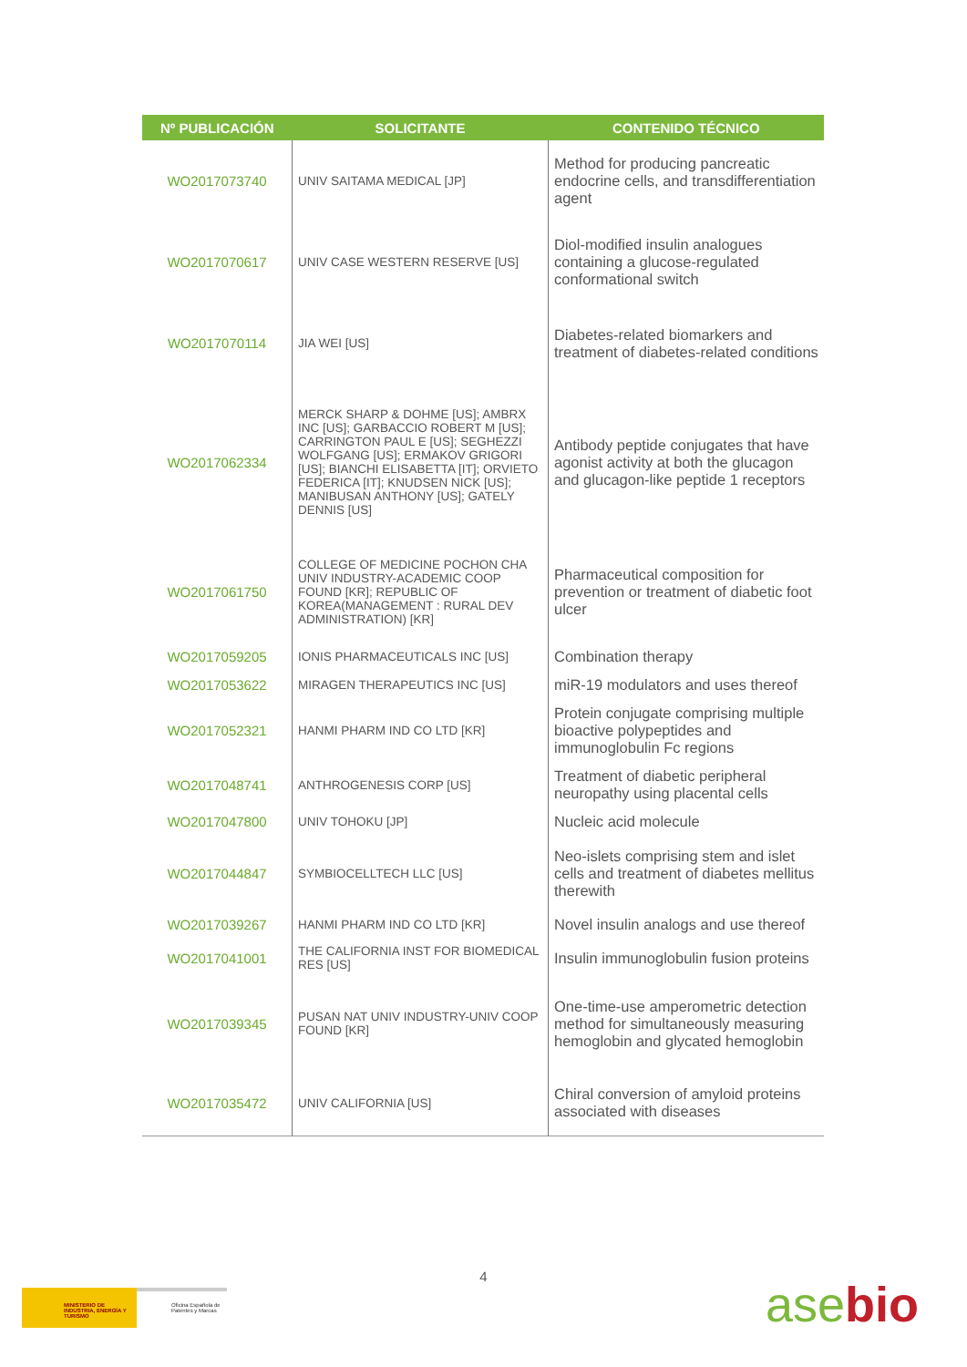| Nº PUBLICACIÓN | SOLICITANTE | CONTENIDO TÉCNICO |
| --- | --- | --- |
| WO2017073740 | UNIV SAITAMA MEDICAL [JP] | Method for producing pancreatic endocrine cells, and transdifferentiation agent |
| WO2017070617 | UNIV CASE WESTERN RESERVE [US] | Diol-modified insulin analogues containing a glucose-regulated conformational switch |
| WO2017070114 | JIA WEI [US] | Diabetes-related biomarkers and treatment of diabetes-related conditions |
| WO2017062334 | MERCK SHARP & DOHME [US]; AMBRX INC [US]; GARBACCIO ROBERT M [US]; CARRINGTON PAUL E [US]; SEGHEZZI WOLFGANG [US]; ERMAKOV GRIGORI [US]; BIANCHI ELISABETTA [IT]; ORVIETO FEDERICA [IT]; KNUDSEN NICK [US]; MANIBUSAN ANTHONY [US]; GATELY DENNIS [US] | Antibody peptide conjugates that have agonist activity at both the glucagon and glucagon-like peptide 1 receptors |
| WO2017061750 | COLLEGE OF MEDICINE POCHON CHA UNIV INDUSTRY-ACADEMIC COOP FOUND [KR]; REPUBLIC OF KOREA(MANAGEMENT : RURAL DEV ADMINISTRATION) [KR] | Pharmaceutical composition for prevention or treatment of diabetic foot ulcer |
| WO2017059205 | IONIS PHARMACEUTICALS INC [US] | Combination therapy |
| WO2017053622 | MIRAGEN THERAPEUTICS INC [US] | miR-19 modulators and uses thereof |
| WO2017052321 | HANMI PHARM IND CO LTD [KR] | Protein conjugate comprising multiple bioactive polypeptides and immunoglobulin Fc regions |
| WO2017048741 | ANTHROGENESIS CORP [US] | Treatment of diabetic peripheral neuropathy using placental cells |
| WO2017047800 | UNIV TOHOKU [JP] | Nucleic acid molecule |
| WO2017044847 | SYMBIOCELLTECH LLC [US] | Neo-islets comprising stem and islet cells and treatment of diabetes mellitus therewith |
| WO2017039267 | HANMI PHARM IND CO LTD [KR] | Novel insulin analogs and use thereof |
| WO2017041001 | THE CALIFORNIA INST FOR BIOMEDICAL RES [US] | Insulin immunoglobulin fusion proteins |
| WO2017039345 | PUSAN NAT UNIV INDUSTRY-UNIV COOP FOUND [KR] | One-time-use amperometric detection method for simultaneously measuring hemoglobin and glycated hemoglobin |
| WO2017035472 | UNIV CALIFORNIA [US] | Chiral conversion of amyloid proteins associated with diseases |
4
MINISTERIO DE INDUSTRIA, ENERGÍA Y TURISMO
Oficina Española de Patentes y Marcas
asebio